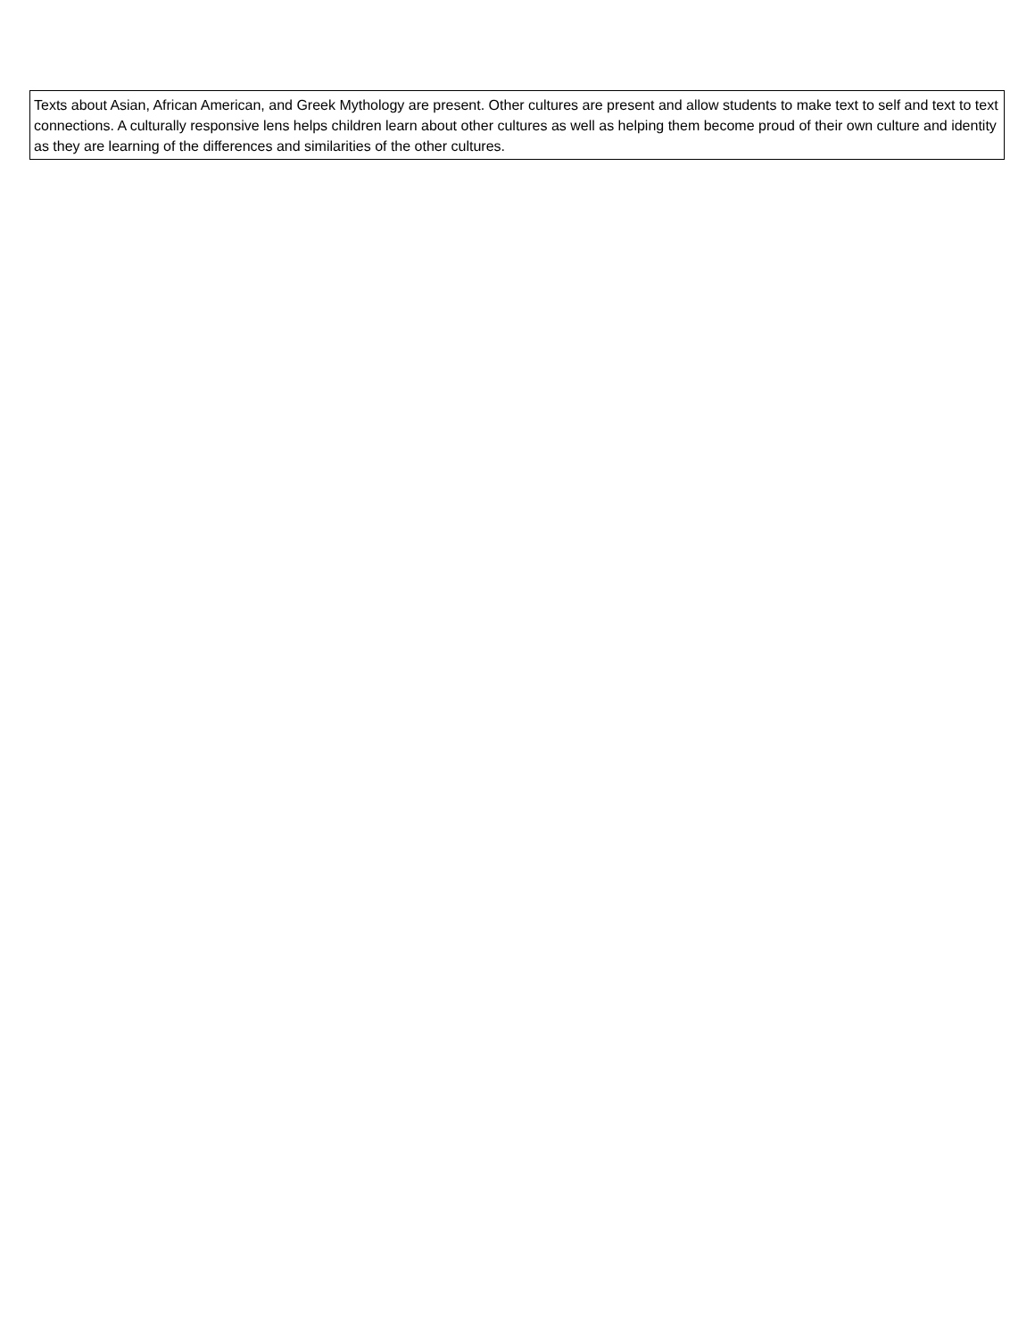| Texts about Asian, African American, and Greek Mythology are present. Other cultures are present and allow students to make text to self and text to text connections. A culturally responsive lens helps children learn about other cultures as well as helping them become proud of their own culture and identity as they are learning of the differences and similarities of the other cultures. |